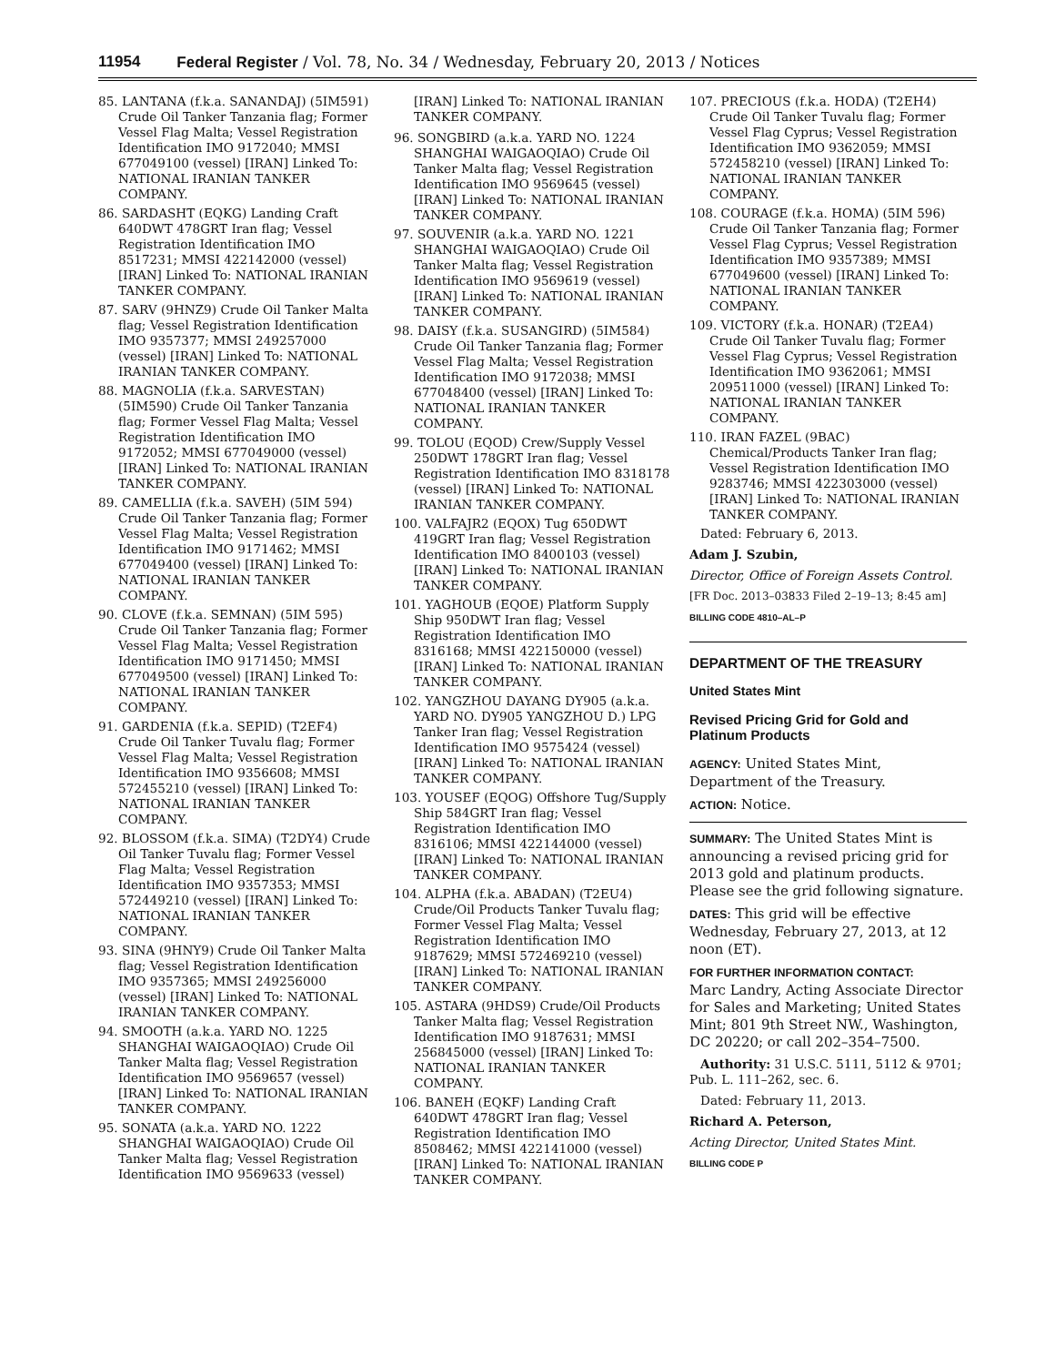11954 Federal Register / Vol. 78, No. 34 / Wednesday, February 20, 2013 / Notices
85. LANTANA (f.k.a. SANANDAJ) (5IM591) Crude Oil Tanker Tanzania flag; Former Vessel Flag Malta; Vessel Registration Identification IMO 9172040; MMSI 677049100 (vessel) [IRAN] Linked To: NATIONAL IRANIAN TANKER COMPANY.
86. SARDASHT (EQKG) Landing Craft 640DWT 478GRT Iran flag; Vessel Registration Identification IMO 8517231; MMSI 422142000 (vessel) [IRAN] Linked To: NATIONAL IRANIAN TANKER COMPANY.
87. SARV (9HNZ9) Crude Oil Tanker Malta flag; Vessel Registration Identification IMO 9357377; MMSI 249257000 (vessel) [IRAN] Linked To: NATIONAL IRANIAN TANKER COMPANY.
88. MAGNOLIA (f.k.a. SARVESTAN) (5IM590) Crude Oil Tanker Tanzania flag; Former Vessel Flag Malta; Vessel Registration Identification IMO 9172052; MMSI 677049000 (vessel) [IRAN] Linked To: NATIONAL IRANIAN TANKER COMPANY.
89. CAMELLIA (f.k.a. SAVEH) (5IM 594) Crude Oil Tanker Tanzania flag; Former Vessel Flag Malta; Vessel Registration Identification IMO 9171462; MMSI 677049400 (vessel) [IRAN] Linked To: NATIONAL IRANIAN TANKER COMPANY.
90. CLOVE (f.k.a. SEMNAN) (5IM 595) Crude Oil Tanker Tanzania flag; Former Vessel Flag Malta; Vessel Registration Identification IMO 9171450; MMSI 677049500 (vessel) [IRAN] Linked To: NATIONAL IRANIAN TANKER COMPANY.
91. GARDENIA (f.k.a. SEPID) (T2EF4) Crude Oil Tanker Tuvalu flag; Former Vessel Flag Malta; Vessel Registration Identification IMO 9356608; MMSI 572455210 (vessel) [IRAN] Linked To: NATIONAL IRANIAN TANKER COMPANY.
92. BLOSSOM (f.k.a. SIMA) (T2DY4) Crude Oil Tanker Tuvalu flag; Former Vessel Flag Malta; Vessel Registration Identification IMO 9357353; MMSI 572449210 (vessel) [IRAN] Linked To: NATIONAL IRANIAN TANKER COMPANY.
93. SINA (9HNY9) Crude Oil Tanker Malta flag; Vessel Registration Identification IMO 9357365; MMSI 249256000 (vessel) [IRAN] Linked To: NATIONAL IRANIAN TANKER COMPANY.
94. SMOOTH (a.k.a. YARD NO. 1225 SHANGHAI WAIGAOQIAO) Crude Oil Tanker Malta flag; Vessel Registration Identification IMO 9569657 (vessel) [IRAN] Linked To: NATIONAL IRANIAN TANKER COMPANY.
95. SONATA (a.k.a. YARD NO. 1222 SHANGHAI WAIGAOQIAO) Crude Oil Tanker Malta flag; Vessel Registration Identification IMO 9569633 (vessel)
[IRAN] Linked To: NATIONAL IRANIAN TANKER COMPANY.
96. SONGBIRD (a.k.a. YARD NO. 1224 SHANGHAI WAIGAOQIAO) Crude Oil Tanker Malta flag; Vessel Registration Identification IMO 9569645 (vessel) [IRAN] Linked To: NATIONAL IRANIAN TANKER COMPANY.
97. SOUVENIR (a.k.a. YARD NO. 1221 SHANGHAI WAIGAOQIAO) Crude Oil Tanker Malta flag; Vessel Registration Identification IMO 9569619 (vessel) [IRAN] Linked To: NATIONAL IRANIAN TANKER COMPANY.
98. DAISY (f.k.a. SUSANGIRD) (5IM584) Crude Oil Tanker Tanzania flag; Former Vessel Flag Malta; Vessel Registration Identification IMO 9172038; MMSI 677048400 (vessel) [IRAN] Linked To: NATIONAL IRANIAN TANKER COMPANY.
99. TOLOU (EQOD) Crew/Supply Vessel 250DWT 178GRT Iran flag; Vessel Registration Identification IMO 8318178 (vessel) [IRAN] Linked To: NATIONAL IRANIAN TANKER COMPANY.
100. VALFAJR2 (EQOX) Tug 650DWT 419GRT Iran flag; Vessel Registration Identification IMO 8400103 (vessel) [IRAN] Linked To: NATIONAL IRANIAN TANKER COMPANY.
101. YAGHOUB (EQOE) Platform Supply Ship 950DWT Iran flag; Vessel Registration Identification IMO 8316168; MMSI 422150000 (vessel) [IRAN] Linked To: NATIONAL IRANIAN TANKER COMPANY.
102. YANGZHOU DAYANG DY905 (a.k.a. YARD NO. DY905 YANGZHOU D.) LPG Tanker Iran flag; Vessel Registration Identification IMO 9575424 (vessel) [IRAN] Linked To: NATIONAL IRANIAN TANKER COMPANY.
103. YOUSEF (EQOG) Offshore Tug/Supply Ship 584GRT Iran flag; Vessel Registration Identification IMO 8316106; MMSI 422144000 (vessel) [IRAN] Linked To: NATIONAL IRANIAN TANKER COMPANY.
104. ALPHA (f.k.a. ABADAN) (T2EU4) Crude/Oil Products Tanker Tuvalu flag; Former Vessel Flag Malta; Vessel Registration Identification IMO 9187629; MMSI 572469210 (vessel) [IRAN] Linked To: NATIONAL IRANIAN TANKER COMPANY.
105. ASTARA (9HDS9) Crude/Oil Products Tanker Malta flag; Vessel Registration Identification IMO 9187631; MMSI 256845000 (vessel) [IRAN] Linked To: NATIONAL IRANIAN TANKER COMPANY.
106. BANEH (EQKF) Landing Craft 640DWT 478GRT Iran flag; Vessel Registration Identification IMO 8508462; MMSI 422141000 (vessel) [IRAN] Linked To: NATIONAL IRANIAN TANKER COMPANY.
107. PRECIOUS (f.k.a. HODA) (T2EH4) Crude Oil Tanker Tuvalu flag; Former Vessel Flag Cyprus; Vessel Registration Identification IMO 9362059; MMSI 572458210 (vessel) [IRAN] Linked To: NATIONAL IRANIAN TANKER COMPANY.
108. COURAGE (f.k.a. HOMA) (5IM 596) Crude Oil Tanker Tanzania flag; Former Vessel Flag Cyprus; Vessel Registration Identification IMO 9357389; MMSI 677049600 (vessel) [IRAN] Linked To: NATIONAL IRANIAN TANKER COMPANY.
109. VICTORY (f.k.a. HONAR) (T2EA4) Crude Oil Tanker Tuvalu flag; Former Vessel Flag Cyprus; Vessel Registration Identification IMO 9362061; MMSI 209511000 (vessel) [IRAN] Linked To: NATIONAL IRANIAN TANKER COMPANY.
110. IRAN FAZEL (9BAC) Chemical/Products Tanker Iran flag; Vessel Registration Identification IMO 9283746; MMSI 422303000 (vessel) [IRAN] Linked To: NATIONAL IRANIAN TANKER COMPANY.
Dated: February 6, 2013.
Adam J. Szubin,
Director, Office of Foreign Assets Control.
[FR Doc. 2013–03833 Filed 2–19–13; 8:45 am]
BILLING CODE 4810–AL–P
DEPARTMENT OF THE TREASURY
United States Mint
Revised Pricing Grid for Gold and Platinum Products
AGENCY: United States Mint, Department of the Treasury.
ACTION: Notice.
SUMMARY: The United States Mint is announcing a revised pricing grid for 2013 gold and platinum products. Please see the grid following signature.
DATES: This grid will be effective Wednesday, February 27, 2013, at 12 noon (ET).
FOR FURTHER INFORMATION CONTACT:
Marc Landry, Acting Associate Director for Sales and Marketing; United States Mint; 801 9th Street NW., Washington, DC 20220; or call 202–354–7500.
Authority: 31 U.S.C. 5111, 5112 & 9701; Pub. L. 111–262, sec. 6.
Dated: February 11, 2013.
Richard A. Peterson,
Acting Director, United States Mint.
BILLING CODE P